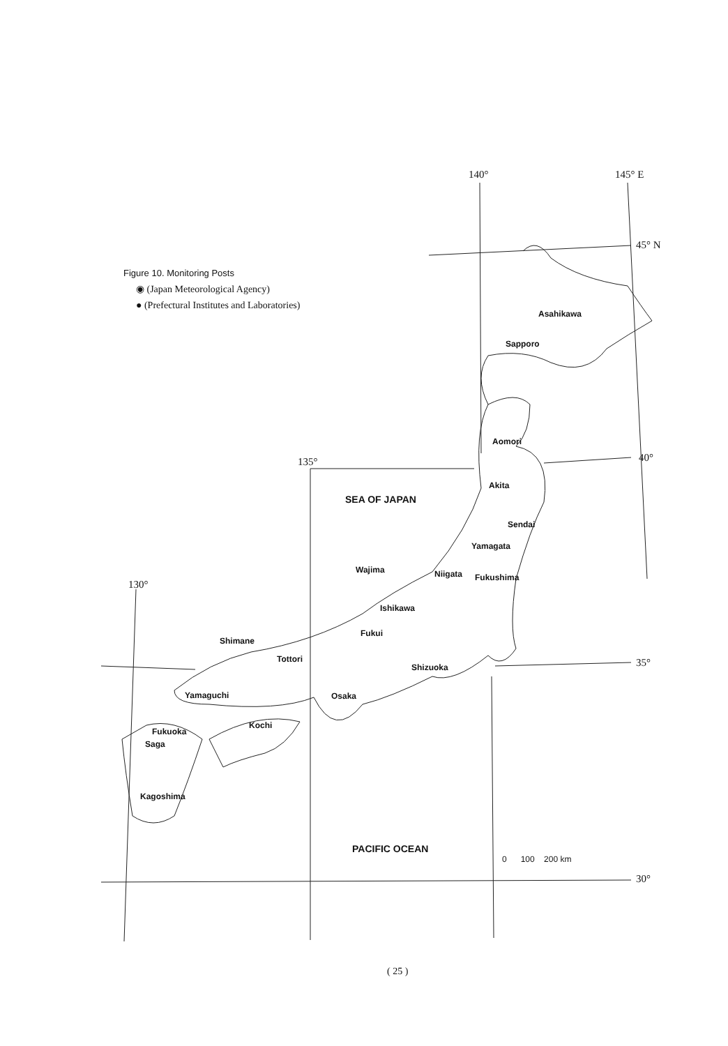Figure 10. Monitoring Posts
◉ (Japan Meteorological Agency)
● (Prefectural Institutes and Laboratories)
140° 145° E
45° N
40°
135°
130°
35°
30°
Asahikawa
Sapporo
Aomori
Akita
SEA OF JAPAN
Sendai
Yamagata
Wajima Niigata Fukushima
Ishikawa
Fukui
Shimane
Tottori
Shizuoka
Yamaguchi Osaka
Kochi
Fukuoka
Saga
Kagoshima
PACIFIC OCEAN
0 100 200 km
( 25 )